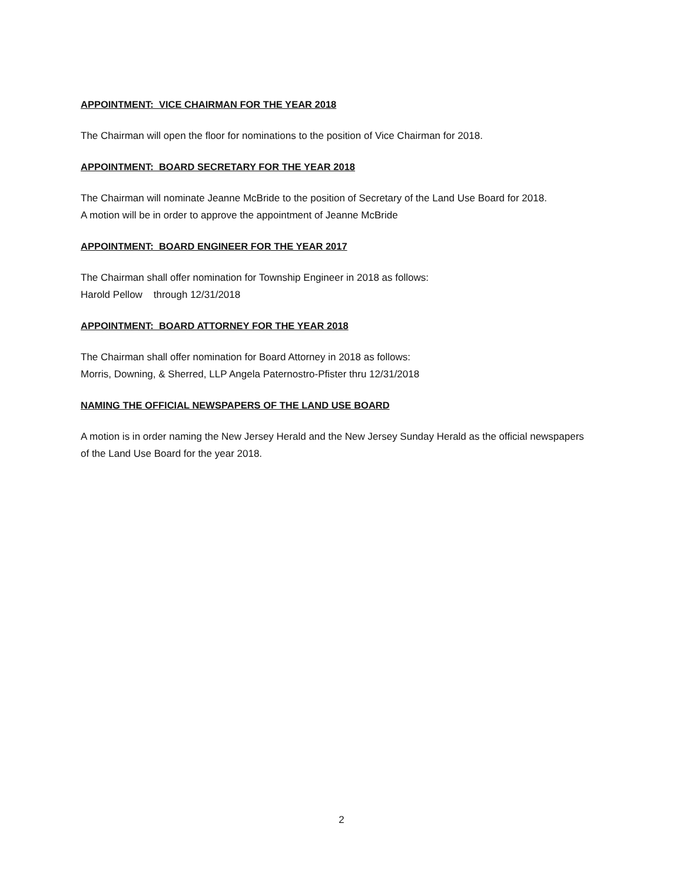APPOINTMENT: VICE CHAIRMAN FOR THE YEAR 2018
The Chairman will open the floor for nominations to the position of Vice Chairman for 2018.
APPOINTMENT: BOARD SECRETARY FOR THE YEAR 2018
The Chairman will nominate Jeanne McBride to the position of Secretary of the Land Use Board for 2018.
A motion will be in order to approve the appointment of Jeanne McBride
APPOINTMENT: BOARD ENGINEER FOR THE YEAR 2017
The Chairman shall offer nomination for Township Engineer in 2018 as follows:
Harold Pellow through 12/31/2018
APPOINTMENT: BOARD ATTORNEY FOR THE YEAR 2018
The Chairman shall offer nomination for Board Attorney in 2018 as follows:
Morris, Downing, & Sherred, LLP Angela Paternostro-Pfister thru 12/31/2018
NAMING THE OFFICIAL NEWSPAPERS OF THE LAND USE BOARD
A motion is in order naming the New Jersey Herald and the New Jersey Sunday Herald as the official newspapers of the Land Use Board for the year 2018.
2